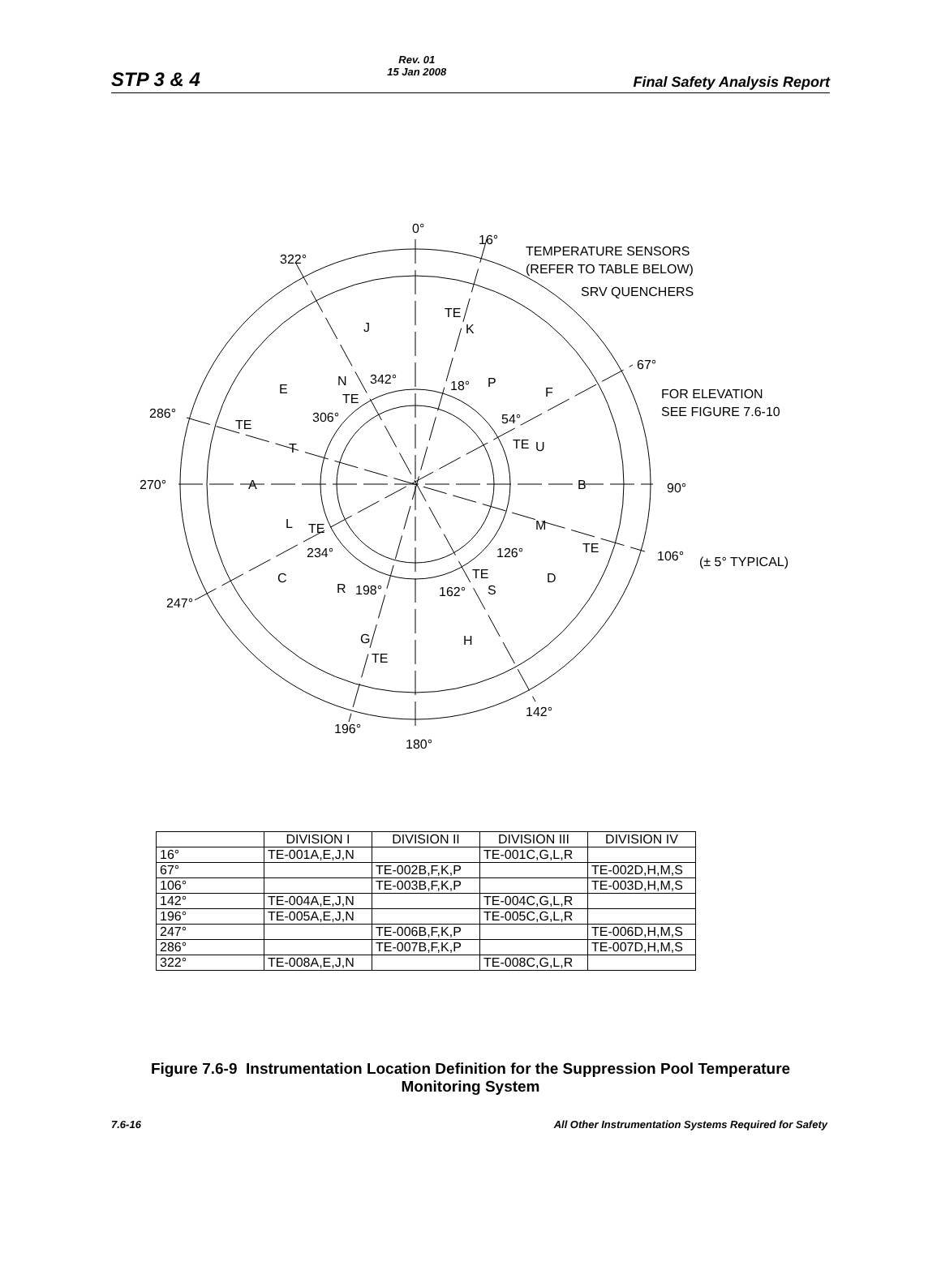STP 3 & 4
Rev. 01
15 Jan 2008
Final Safety Analysis Report
0°
16°
TEMPERATURE SENSORS
(REFER TO TABLE BELOW)
SRV QUENCHERS
322°
67°
FOR ELEVATION
SEE FIGURE 7.6-10
286°
270°
90°
106°
(± 5° TYPICAL)
247°
142°
196°
180°
TE
TE
TE
342°
18°
306°
54°
TE
TE
234°
126°
TE
TE
198°
162°
TE
J
K
N
E
P
F
T
U
A
B
L
M
C
R
D
S
G
H
| | DIVISION I | DIVISION II | DIVISION III | DIVISION IV |
| --- | --- | --- | --- | --- |
| 16° | TE-001A,E,J,N | | TE-001C,G,L,R | |
| 67° | | TE-002B,F,K,P | | TE-002D,H,M,S |
| 106° | | TE-003B,F,K,P | | TE-003D,H,M,S |
| 142° | TE-004A,E,J,N | | TE-004C,G,L,R | |
| 196° | TE-005A,E,J,N | | TE-005C,G,L,R | |
| 247° | | TE-006B,F,K,P | | TE-006D,H,M,S |
| 286° | | TE-007B,F,K,P | | TE-007D,H,M,S |
| 322° | TE-008A,E,J,N | | TE-008C,G,L,R | |
Figure 7.6-9 Instrumentation Location Definition for the Suppression Pool Temperature
Monitoring System
7.6-16 All Other Instrumentation Systems Required for Safety